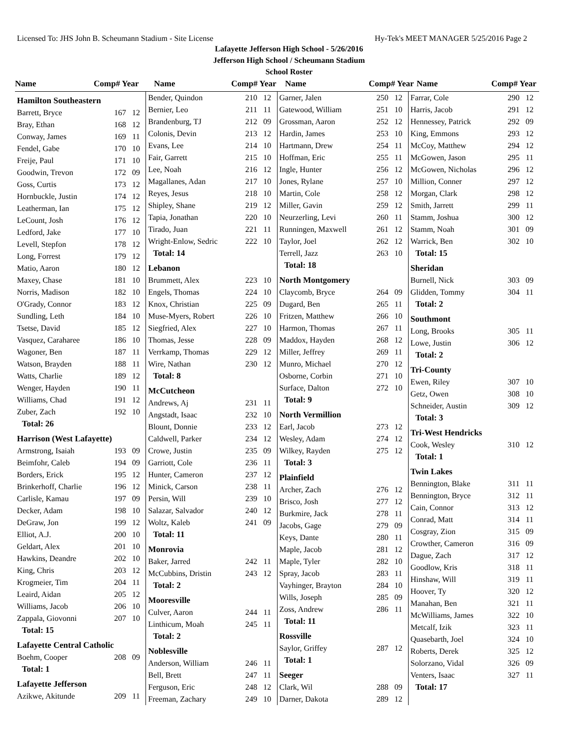Licensed To: JHS John B. Scheumann Stadium - Site License Hy-Tek's MEET MANAGER 5/25/2016 Page 2
Lafayette Jefferson High School - 5/26/2016
Jefferson High School / Scheumann Stadium
School Roster
Name Comp# Year Name Comp# Year Name Comp# Year Name Comp# Year
| Hamilton Southeastern | | |
| Barrett, Bryce | 167 | 12 |
| Bray, Ethan | 168 | 12 |
| Conway, James | 169 | 11 |
| Fendel, Gabe | 170 | 10 |
| Freije, Paul | 171 | 10 |
| Goodwin, Trevon | 172 | 09 |
| Goss, Curtis | 173 | 12 |
| Hornbuckle, Justin | 174 | 12 |
| Leatherman, Ian | 175 | 12 |
| LeCount, Josh | 176 | 12 |
| Ledford, Jake | 177 | 10 |
| Levell, Stepfon | 178 | 12 |
| Long, Forrest | 179 | 12 |
| Matio, Aaron | 180 | 12 |
| Maxey, Chase | 181 | 10 |
| Norris, Madison | 182 | 10 |
| O'Grady, Connor | 183 | 12 |
| Sundling, Leth | 184 | 10 |
| Tsetse, David | 185 | 12 |
| Vasquez, Caraharee | 186 | 10 |
| Wagoner, Ben | 187 | 11 |
| Watson, Brayden | 188 | 11 |
| Watts, Charlie | 189 | 12 |
| Wenger, Hayden | 190 | 11 |
| Williams, Chad | 191 | 12 |
| Zuber, Zach | 192 | 10 |
| Total: 26 | | |
| Harrison (West Lafayette) | | |
| Armstrong, Isaiah | 193 | 09 |
| Beimfohr, Caleb | 194 | 09 |
| Borders, Erick | 195 | 12 |
| Brinkerhoff, Charlie | 196 | 12 |
| Carlisle, Kamau | 197 | 09 |
| Decker, Adam | 198 | 10 |
| DeGraw, Jon | 199 | 12 |
| Elliot, A.J. | 200 | 10 |
| Geldart, Alex | 201 | 10 |
| Hawkins, Deandre | 202 | 10 |
| King, Chris | 203 | 12 |
| Krogmeier, Tim | 204 | 11 |
| Leaird, Aidan | 205 | 12 |
| Williams, Jacob | 206 | 10 |
| Zappala, Giovonni | 207 | 10 |
| Total: 15 | | |
| Lafayette Central Catholic | | |
| Boehm, Cooper | 208 | 09 |
| Total: 1 | | |
| Lafayette Jefferson | | |
| Azikwe, Akitunde | 209 | 11 |
| Bender, Quindon | 210 | 12 |
| Bernier, Leo | 211 | 11 |
| Brandenburg, TJ | 212 | 09 |
| Colonis, Devin | 213 | 12 |
| Evans, Lee | 214 | 10 |
| Fair, Garrett | 215 | 10 |
| Lee, Noah | 216 | 12 |
| Magallanes, Adan | 217 | 10 |
| Reyes, Jesus | 218 | 10 |
| Shipley, Shane | 219 | 12 |
| Tapia, Jonathan | 220 | 10 |
| Tirado, Juan | 221 | 11 |
| Wright-Enlow, Sedric | 222 | 10 |
| Total: 14 | | |
| Lebanon | | |
| Brummett, Alex | 223 | 10 |
| Engels, Thomas | 224 | 10 |
| Knox, Christian | 225 | 09 |
| Muse-Myers, Robert | 226 | 10 |
| Siegfried, Alex | 227 | 10 |
| Thomas, Jesse | 228 | 09 |
| Verrkamp, Thomas | 229 | 12 |
| Wire, Nathan | 230 | 12 |
| Total: 8 | | |
| McCutcheon | | |
| Andrews, Aj | 231 | 11 |
| Angstadt, Isaac | 232 | 10 |
| Blount, Donnie | 233 | 12 |
| Caldwell, Parker | 234 | 12 |
| Crowe, Justin | 235 | 09 |
| Garriott, Cole | 236 | 11 |
| Hunter, Cameron | 237 | 12 |
| Minick, Carson | 238 | 11 |
| Persin, Will | 239 | 10 |
| Salazar, Salvador | 240 | 12 |
| Woltz, Kaleb | 241 | 09 |
| Total: 11 | | |
| Monrovia | | |
| Baker, Jarred | 242 | 11 |
| McCubbins, Dristin | 243 | 12 |
| Total: 2 | | |
| Mooresville | | |
| Culver, Aaron | 244 | 11 |
| Linthicum, Moah | 245 | 11 |
| Total: 2 | | |
| Noblesville | | |
| Anderson, William | 246 | 11 |
| Bell, Brett | 247 | 11 |
| Ferguson, Eric | 248 | 12 |
| Freeman, Zachary | 249 | 10 |
| Garner, Jalen | 250 | 12 |
| Gatewood, William | 251 | 10 |
| Grossman, Aaron | 252 | 12 |
| Hardin, James | 253 | 10 |
| Hartmann, Drew | 254 | 11 |
| Hoffman, Eric | 255 | 11 |
| Ingle, Hunter | 256 | 12 |
| Jones, Rylane | 257 | 10 |
| Martin, Cole | 258 | 12 |
| Miller, Gavin | 259 | 12 |
| Neurzerling, Levi | 260 | 11 |
| Runningen, Maxwell | 261 | 12 |
| Taylor, Joel | 262 | 12 |
| Terrell, Jazz | 263 | 10 |
| Total: 18 | | |
| North Montgomery | | |
| Claycomb, Bryce | 264 | 09 |
| Dugard, Ben | 265 | 11 |
| Fritzen, Matthew | 266 | 10 |
| Harmon, Thomas | 267 | 11 |
| Maddox, Hayden | 268 | 12 |
| Miller, Jeffrey | 269 | 11 |
| Munro, Michael | 270 | 12 |
| Osborne, Corbin | 271 | 10 |
| Surface, Dalton | 272 | 10 |
| Total: 9 | | |
| North Vermillion | | |
| Earl, Jacob | 273 | 12 |
| Wesley, Adam | 274 | 12 |
| Wilkey, Rayden | 275 | 12 |
| Total: 3 | | |
| Plainfield | | |
| Archer, Zach | 276 | 12 |
| Brisco, Josh | 277 | 12 |
| Burkmire, Jack | 278 | 11 |
| Jacobs, Gage | 279 | 09 |
| Keys, Dante | 280 | 11 |
| Maple, Jacob | 281 | 12 |
| Maple, Tyler | 282 | 10 |
| Spray, Jacob | 283 | 11 |
| Vayhinger, Brayton | 284 | 10 |
| Wills, Joseph | 285 | 09 |
| Zoss, Andrew | 286 | 11 |
| Total: 11 | | |
| Rossville | | |
| Saylor, Griffey | 287 | 12 |
| Total: 1 | | |
| Seeger | | |
| Clark, Wil | 288 | 09 |
| Darner, Dakota | 289 | 12 |
| Farrar, Cole | 290 | 12 |
| Harris, Jacob | 291 | 12 |
| Hennessey, Patrick | 292 | 09 |
| King, Emmons | 293 | 12 |
| McCoy, Matthew | 294 | 12 |
| McGowen, Jason | 295 | 11 |
| McGowen, Nicholas | 296 | 12 |
| Million, Conner | 297 | 12 |
| Morgan, Clark | 298 | 12 |
| Smith, Jarrett | 299 | 11 |
| Stamm, Joshua | 300 | 12 |
| Stamm, Noah | 301 | 09 |
| Warrick, Ben | 302 | 10 |
| Total: 15 | | |
| Sheridan | | |
| Burnell, Nick | 303 | 09 |
| Glidden, Tommy | 304 | 11 |
| Total: 2 | | |
| Southmont | | |
| Long, Brooks | 305 | 11 |
| Lowe, Justin | 306 | 12 |
| Total: 2 | | |
| Tri-County | | |
| Ewen, Riley | 307 | 10 |
| Getz, Owen | 308 | 10 |
| Schneider, Austin | 309 | 12 |
| Total: 3 | | |
| Tri-West Hendricks | | |
| Cook, Wesley | 310 | 12 |
| Total: 1 | | |
| Twin Lakes | | |
| Bennington, Blake | 311 | 11 |
| Bennington, Bryce | 312 | 11 |
| Cain, Connor | 313 | 12 |
| Conrad, Matt | 314 | 11 |
| Cosgray, Zion | 315 | 09 |
| Crowther, Cameron | 316 | 09 |
| Dague, Zach | 317 | 12 |
| Goodlow, Kris | 318 | 11 |
| Hinshaw, Will | 319 | 11 |
| Hoover, Ty | 320 | 12 |
| Manahan, Ben | 321 | 11 |
| McWilliams, James | 322 | 10 |
| Metcalf, Izik | 323 | 11 |
| Quasebarth, Joel | 324 | 10 |
| Roberts, Derek | 325 | 12 |
| Solorzano, Vidal | 326 | 09 |
| Venters, Isaac | 327 | 11 |
| Total: 17 | | |